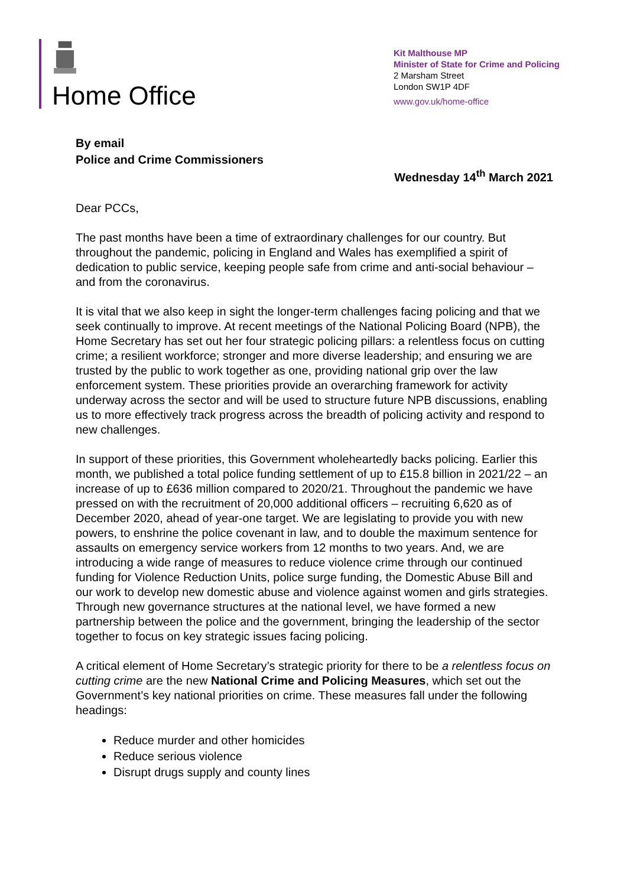Home Office
Kit Malthouse MP
Minister of State for Crime and Policing
2 Marsham Street
London SW1P 4DF
www.gov.uk/home-office
By email
Police and Crime Commissioners
Wednesday 14<sup>th</sup> March 2021
Dear PCCs,
The past months have been a time of extraordinary challenges for our country. But throughout the pandemic, policing in England and Wales has exemplified a spirit of dedication to public service, keeping people safe from crime and anti-social behaviour – and from the coronavirus.
It is vital that we also keep in sight the longer-term challenges facing policing and that we seek continually to improve. At recent meetings of the National Policing Board (NPB), the Home Secretary has set out her four strategic policing pillars: a relentless focus on cutting crime; a resilient workforce; stronger and more diverse leadership; and ensuring we are trusted by the public to work together as one, providing national grip over the law enforcement system. These priorities provide an overarching framework for activity underway across the sector and will be used to structure future NPB discussions, enabling us to more effectively track progress across the breadth of policing activity and respond to new challenges.
In support of these priorities, this Government wholeheartedly backs policing. Earlier this month, we published a total police funding settlement of up to £15.8 billion in 2021/22 – an increase of up to £636 million compared to 2020/21. Throughout the pandemic we have pressed on with the recruitment of 20,000 additional officers – recruiting 6,620 as of December 2020, ahead of year-one target. We are legislating to provide you with new powers, to enshrine the police covenant in law, and to double the maximum sentence for assaults on emergency service workers from 12 months to two years. And, we are introducing a wide range of measures to reduce violence crime through our continued funding for Violence Reduction Units, police surge funding, the Domestic Abuse Bill and our work to develop new domestic abuse and violence against women and girls strategies. Through new governance structures at the national level, we have formed a new partnership between the police and the government, bringing the leadership of the sector together to focus on key strategic issues facing policing.
A critical element of Home Secretary’s strategic priority for there to be a relentless focus on cutting crime are the new National Crime and Policing Measures, which set out the Government’s key national priorities on crime. These measures fall under the following headings:
Reduce murder and other homicides
Reduce serious violence
Disrupt drugs supply and county lines